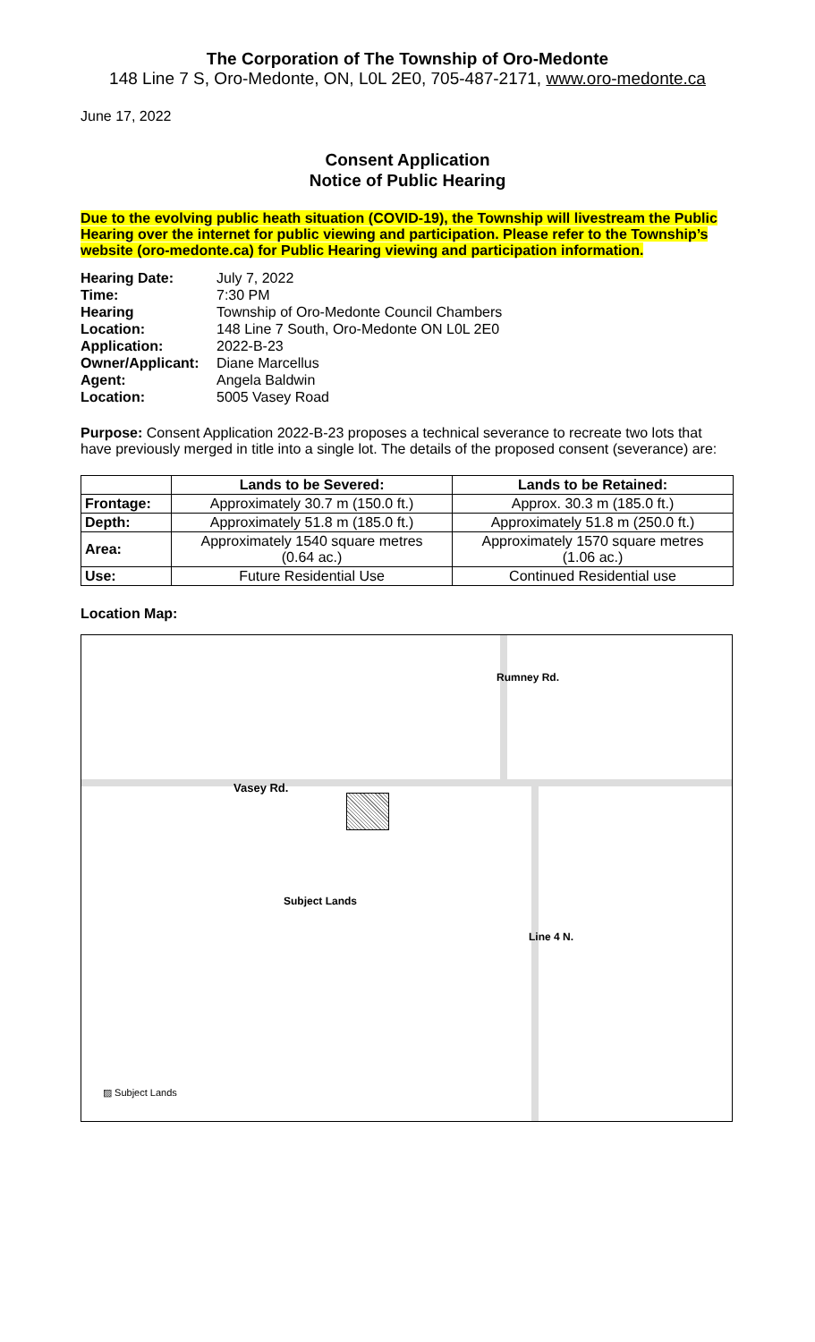The Corporation of The Township of Oro-Medonte
148 Line 7 S, Oro-Medonte, ON, L0L 2E0, 705-487-2171, www.oro-medonte.ca
June 17, 2022
Consent Application
Notice of Public Hearing
Due to the evolving public heath situation (COVID-19), the Township will livestream the Public Hearing over the internet for public viewing and participation. Please refer to the Township’s website (oro-medonte.ca) for Public Hearing viewing and participation information.
| Hearing Date: | July 7, 2022 |
| Time: | 7:30 PM |
| Hearing Location: | Township of Oro-Medonte Council Chambers 148 Line 7 South, Oro-Medonte ON L0L 2E0 |
| Application: | 2022-B-23 |
| Owner/Applicant: | Diane Marcellus |
| Agent: | Angela Baldwin |
| Location: | 5005 Vasey Road |
Purpose: Consent Application 2022-B-23 proposes a technical severance to recreate two lots that have previously merged in title into a single lot. The details of the proposed consent (severance) are:
| | Lands to be Severed: | Lands to be Retained: |
| --- | --- | --- |
| Frontage: | Approximately 30.7 m (150.0 ft.) | Approx. 30.3 m (185.0 ft.) |
| Depth: | Approximately 51.8 m (185.0 ft.) | Approximately 51.8 m (250.0 ft.) |
| Area: | Approximately 1540 square metres (0.64 ac.) | Approximately 1570 square metres (1.06 ac.) |
| Use: | Future Residential Use | Continued Residential use |
Location Map:
Vasey Rd.
Rumney Rd.
Subject Lands
Line 4 N.
▨ Subject Lands